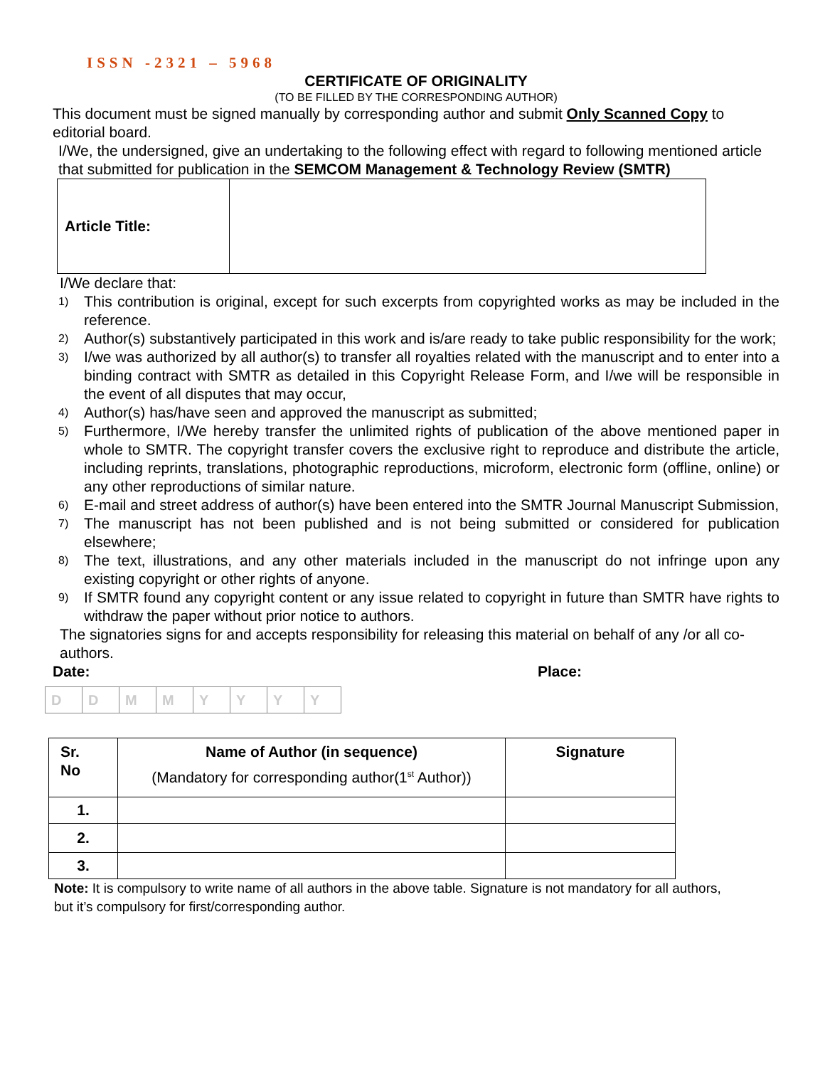ISSN -2321 – 5968
CERTIFICATE OF ORIGINALITY
(TO BE FILLED BY THE CORRESPONDING AUTHOR)
This document must be signed manually by corresponding author and submit Only Scanned Copy to editorial board.
I/We, the undersigned, give an undertaking to the following effect with regard to following mentioned article that submitted for publication in the SEMCOM Management & Technology Review (SMTR)
| Article Title: | |
I/We declare that:
1) This contribution is original, except for such excerpts from copyrighted works as may be included in the reference.
2) Author(s) substantively participated in this work and is/are ready to take public responsibility for the work;
3) I/we was authorized by all author(s) to transfer all royalties related with the manuscript and to enter into a binding contract with SMTR as detailed in this Copyright Release Form, and I/we will be responsible in the event of all disputes that may occur,
4) Author(s) has/have seen and approved the manuscript as submitted;
5) Furthermore, I/We hereby transfer the unlimited rights of publication of the above mentioned paper in whole to SMTR. The copyright transfer covers the exclusive right to reproduce and distribute the article, including reprints, translations, photographic reproductions, microform, electronic form (offline, online) or any other reproductions of similar nature.
6) E-mail and street address of author(s) have been entered into the SMTR Journal Manuscript Submission,
7) The manuscript has not been published and is not being submitted or considered for publication elsewhere;
8) The text, illustrations, and any other materials included in the manuscript do not infringe upon any existing copyright or other rights of anyone.
9) If SMTR found any copyright content or any issue related to copyright in future than SMTR have rights to withdraw the paper without prior notice to authors.
The signatories signs for and accepts responsibility for releasing this material on behalf of any /or all co-authors.
Date: Place:
| D | D | M | M | Y | Y | Y | Y |
| Sr. No | Name of Author (in sequence) (Mandatory for corresponding author(1<sup>st</sup> Author)) | Signature |
| --- | --- | --- |
| 1. | | |
| 2. | | |
| 3. | | |
Note: It is compulsory to write name of all authors in the above table. Signature is not mandatory for all authors, but it’s compulsory for first/corresponding author.